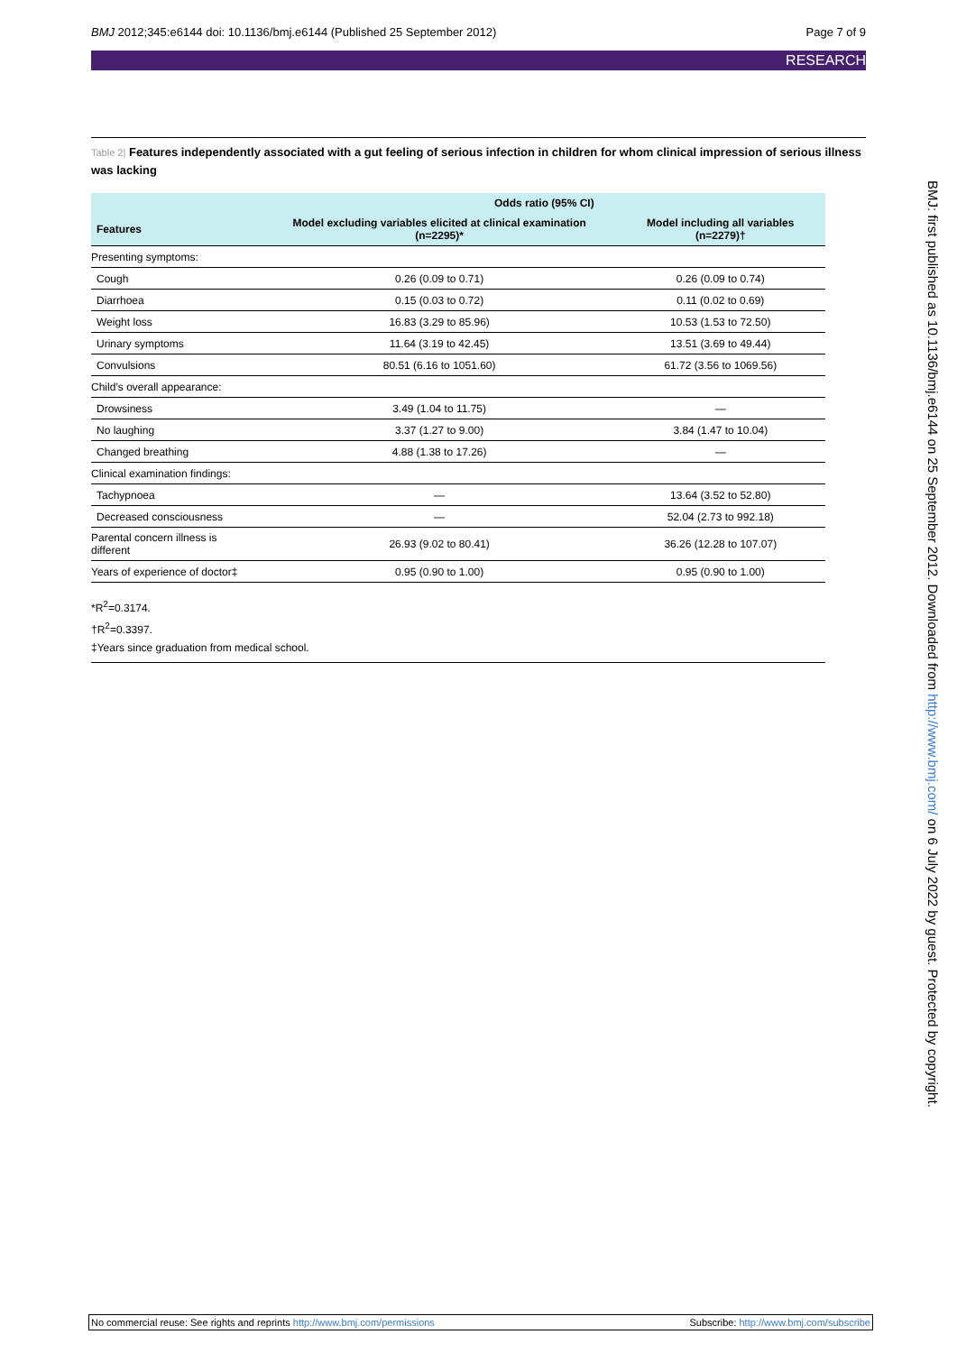BMJ 2012;345:e6144 doi: 10.1136/bmj.e6144 (Published 25 September 2012) Page 7 of 9
RESEARCH
Table 2| Features independently associated with a gut feeling of serious infection in children for whom clinical impression of serious illness was lacking
| | Odds ratio (95% CI) | |
| --- | --- | --- |
| Features | Model excluding variables elicited at clinical examination (n=2295)* | Model including all variables (n=2279)† |
| Presenting symptoms: | | |
| Cough | 0.26 (0.09 to 0.71) | 0.26 (0.09 to 0.74) |
| Diarrhoea | 0.15 (0.03 to 0.72) | 0.11 (0.02 to 0.69) |
| Weight loss | 16.83 (3.29 to 85.96) | 10.53 (1.53 to 72.50) |
| Urinary symptoms | 11.64 (3.19 to 42.45) | 13.51 (3.69 to 49.44) |
| Convulsions | 80.51 (6.16 to 1051.60) | 61.72 (3.56 to 1069.56) |
| Child’s overall appearance: | | |
| Drowsiness | 3.49 (1.04 to 11.75) | — |
| No laughing | 3.37 (1.27 to 9.00) | 3.84 (1.47 to 10.04) |
| Changed breathing | 4.88 (1.38 to 17.26) | — |
| Clinical examination findings: | | |
| Tachypnoea | — | 13.64 (3.52 to 52.80) |
| Decreased consciousness | — | 52.04 (2.73 to 992.18) |
| Parental concern illness is different | 26.93 (9.02 to 80.41) | 36.26 (12.28 to 107.07) |
| Years of experience of doctor‡ | 0.95 (0.90 to 1.00) | 0.95 (0.90 to 1.00) |
*R<sup>2</sup>=0.3174.
†R<sup>2</sup>=0.3397.
‡Years since graduation from medical school.
BMJ: first published as 10.1136/bmj.e6144 on 25 September 2012. Downloaded from http://www.bmj.com/ on 6 July 2022 by guest. Protected by copyright.
No commercial reuse: See rights and reprints http://www.bmj.com/permissions Subscribe: http://www.bmj.com/subscribe